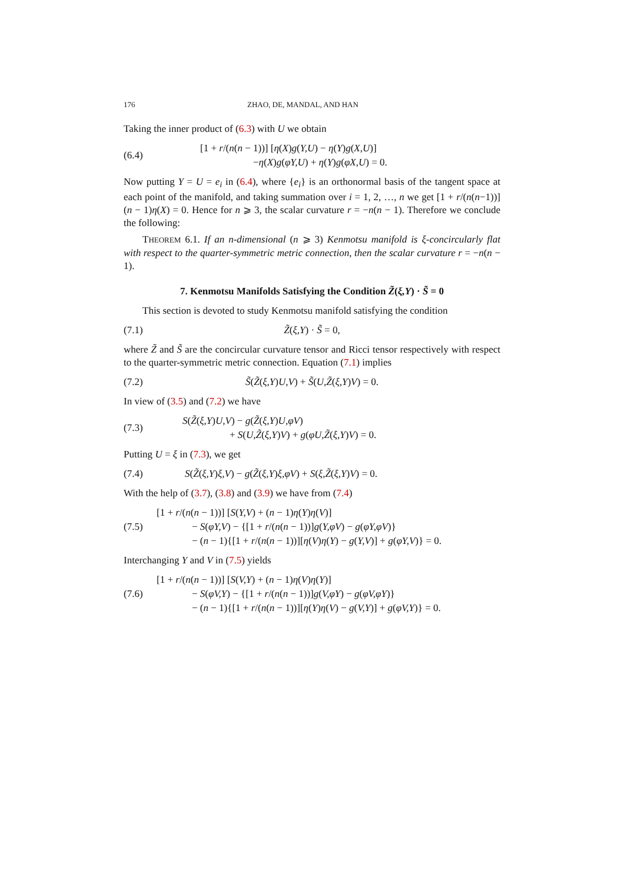176 ZHAO, DE, MANDAL, AND HAN
Taking the inner product of (6.3) with U we obtain
(6.4)
[1 + r/(n(n − 1))] [η(X)g(Y,U) − η(Y)g(X,U)]
−η(X)g(φY,U) + η(Y)g(φX,U) = 0.
Now putting Y = U = e<sub>i</sub> in (6.4), where {e<sub>i</sub>} is an orthonormal basis of the tangent space at each point of the manifold, and taking summation over i = 1, 2, …, n we get [1 + r/(n(n−1))](n − 1)η(X) = 0. Hence for n ⩾ 3, the scalar curvature r = −n(n − 1). Therefore we conclude the following:
THEOREM 6.1. If an n-dimensional (n ⩾ 3) Kenmotsu manifold is ξ-concircularly flat with respect to the quarter-symmetric metric connection, then the scalar curvature r = −n(n − 1).
7. Kenmotsu Manifolds Satisfying the Condition Z̃(ξ,Y) · S̃ = 0
This section is devoted to study Kenmotsu manifold satisfying the condition
(7.1) Z̃(ξ,Y) · S̃ = 0,
where Z̃ and S̃ are the concircular curvature tensor and Ricci tensor respectively with respect to the quarter-symmetric metric connection. Equation (7.1) implies
(7.2)
S̃(Z̃(ξ,Y)U,V) + S̃(U,Z̃(ξ,Y)V) = 0.
In view of (3.5) and (7.2) we have
(7.3)
S(Z̃(ξ,Y)U,V) − g(Z̃(ξ,Y)U,φV)
+ S(U,Z̃(ξ,Y)V) + g(φU,Z̃(ξ,Y)V) = 0.
Putting U = ξ in (7.3), we get
(7.4)
S(Z̃(ξ,Y)ξ,V) − g(Z̃(ξ,Y)ξ,φV) + S(ξ,Z̃(ξ,Y)V) = 0.
With the help of (3.7), (3.8) and (3.9) we have from (7.4)
(7.5)
[1 + r/(n(n − 1))] [S(Y,V) + (n − 1)η(Y)η(V)]
− S(φY,V) − {[1 + r/(n(n − 1))]g(Y,φV) − g(φY,φV)}
− (n − 1){[1 + r/(n(n − 1))][η(V)η(Y) − g(Y,V)] + g(φY,V)} = 0.
Interchanging Y and V in (7.5) yields
(7.6)
[1 + r/(n(n − 1))] [S(V,Y) + (n − 1)η(V)η(Y)]
− S(φV,Y) − {[1 + r/(n(n − 1))]g(V,φY) − g(φV,φY)}
− (n − 1){[1 + r/(n(n − 1))][η(Y)η(V) − g(V,Y)] + g(φV,Y)} = 0.